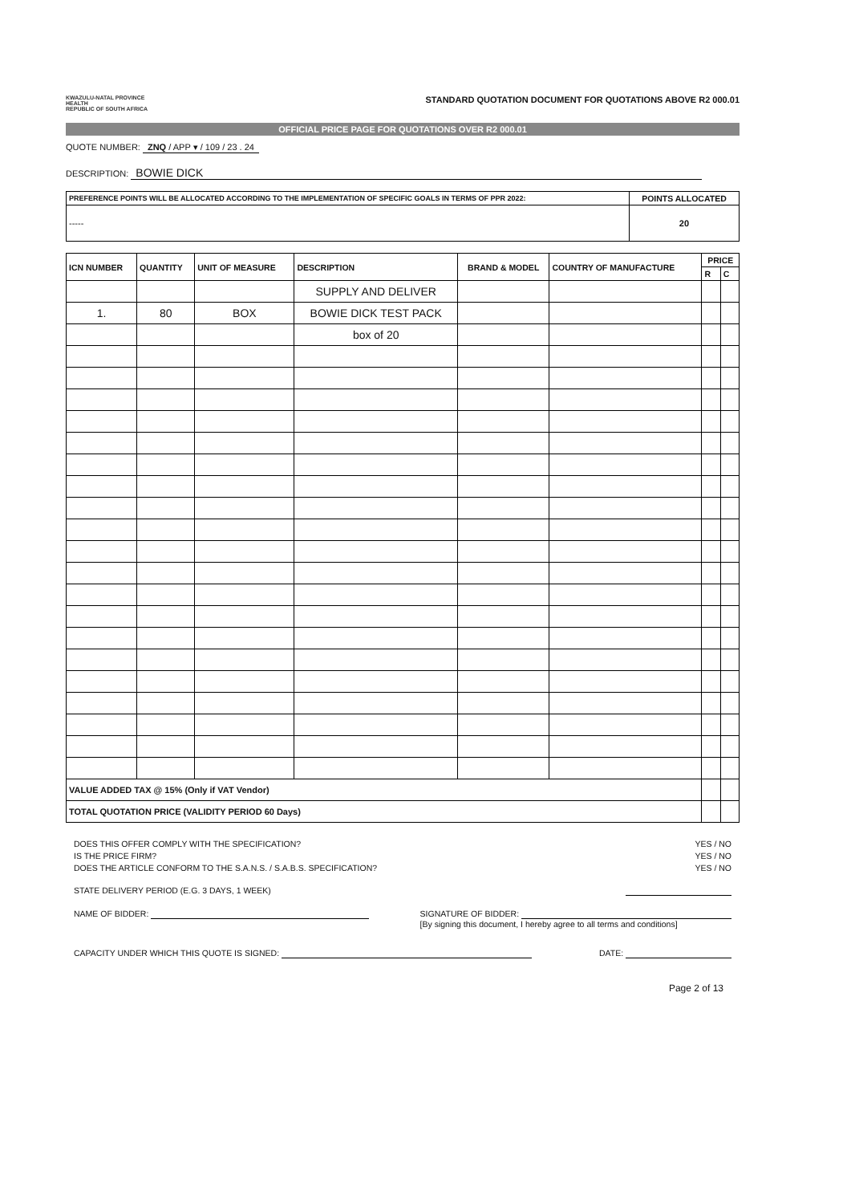KWAZULU-NATAL PROVINCE
HEALTH
REPUBLIC OF SOUTH AFRICA
STANDARD QUOTATION DOCUMENT FOR QUOTATIONS ABOVE R2 000.01
OFFICIAL PRICE PAGE FOR QUOTATIONS OVER R2 000.01
QUOTE NUMBER: ZNQ / APP ▾ / 109 / 23 . 24
DESCRIPTION: BOWIE DICK
| PREFERENCE POINTS WILL BE ALLOCATED ACCORDING TO THE IMPLEMENTATION OF SPECIFIC GOALS IN TERMS OF PPR 2022: | POINTS ALLOCATED |
| --- | --- |
| ----- | 20 |
| ICN NUMBER | QUANTITY | UNIT OF MEASURE | DESCRIPTION | BRAND & MODEL | COUNTRY OF MANUFACTURE | PRICE | |
| --- | --- | --- | --- | --- | --- | --- | --- |
| | | | | | | R | C |
| | | | SUPPLY AND DELIVER | | | | |
| 1. | 80 | BOX | BOWIE DICK TEST PACK | | | | |
| | | | box of 20 | | | | |
| VALUE ADDED TAX @ 15% (Only if VAT Vendor) | | | | | | | |
| TOTAL QUOTATION PRICE (VALIDITY PERIOD 60 Days) | | | | | | | |
DOES THIS OFFER COMPLY WITH THE SPECIFICATION? YES / NO
IS THE PRICE FIRM? YES / NO
DOES THE ARTICLE CONFORM TO THE S.A.N.S. / S.A.B.S. SPECIFICATION? YES / NO
STATE DELIVERY PERIOD (E.G. 3 DAYS, 1 WEEK)
NAME OF BIDDER: SIGNATURE OF BIDDER:
[By signing this document, I hereby agree to all terms and conditions]
CAPACITY UNDER WHICH THIS QUOTE IS SIGNED: DATE:
Page 2 of 13